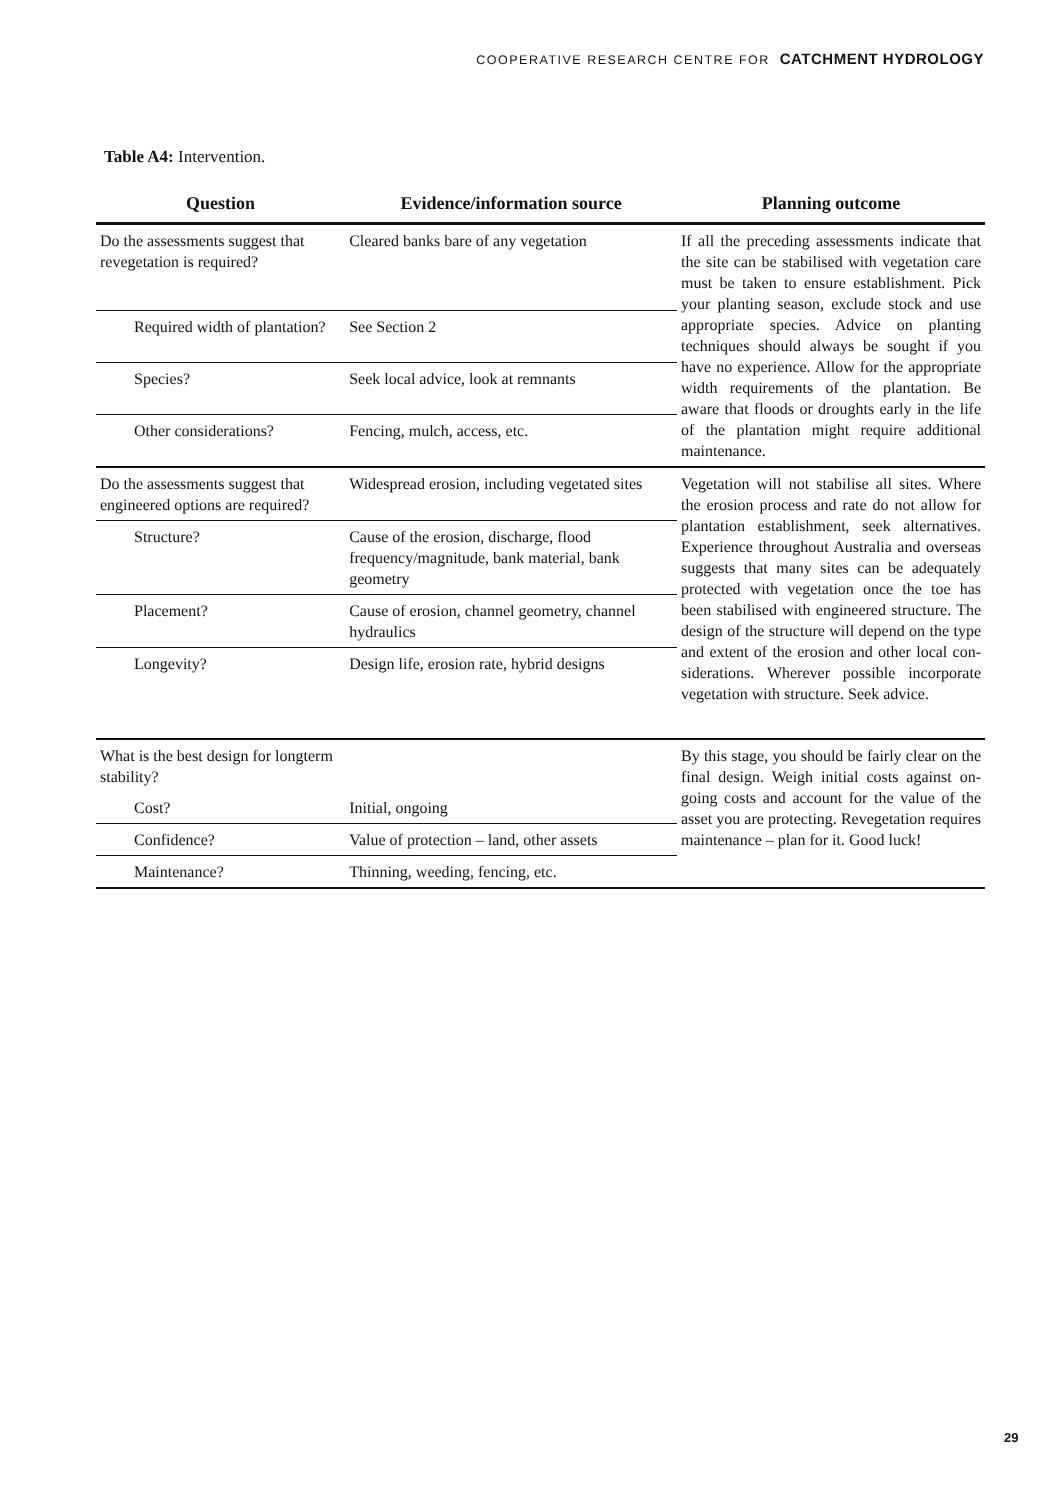COOPERATIVE RESEARCH CENTRE FOR CATCHMENT HYDROLOGY
Table A4: Intervention.
| Question | Evidence/information source | Planning outcome |
| --- | --- | --- |
| Do the assessments suggest that revegetation is required? | Cleared banks bare of any vegetation | If all the preceding assessments indicate that the site can be stabilised with vegetation care must be taken to ensure establishment. Pick your planting season, exclude stock and use appropriate species. Advice on planting techniques should always be sought if you have no experience. Allow for the appropriate width requirements of the plantation. Be aware that floods or droughts early in the life of the plantation might require additional maintenance. |
| Required width of plantation? | See Section 2 | |
| Species? | Seek local advice, look at remnants | |
| Other considerations? | Fencing, mulch, access, etc. | |
| Do the assessments suggest that engineered options are required? | Widespread erosion, including vegetated sites | Vegetation will not stabilise all sites. Where the erosion process and rate do not allow for plantation establishment, seek alternatives. Experience throughout Australia and overseas suggests that many sites can be adequately protected with vegetation once the toe has been stabilised with engineered structure. The design of the structure will depend on the type and extent of the erosion and other local con-siderations. Wherever possible incorporate vegetation with structure. Seek advice. |
| Structure? | Cause of the erosion, discharge, flood frequency/magnitude, bank material, bank geometry | |
| Placement? | Cause of erosion, channel geometry, channel hydraulics | |
| Longevity? | Design life, erosion rate, hybrid designs | |
| What is the best design for longterm stability? | | By this stage, you should be fairly clear on the final design. Weigh initial costs against on-going costs and account for the value of the asset you are protecting. Revegetation requires maintenance – plan for it. Good luck! |
| Cost? | Initial, ongoing | |
| Confidence? | Value of protection – land, other assets | |
| Maintenance? | Thinning, weeding, fencing, etc. | |
29